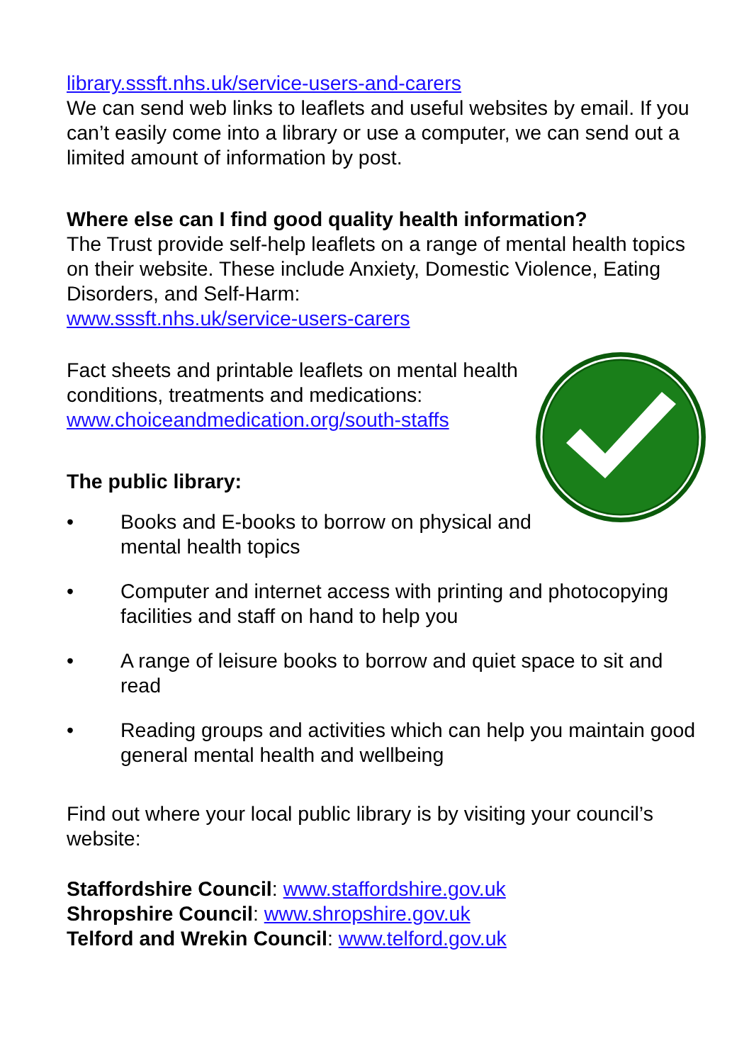library.sssft.nhs.uk/service-users-and-carers
We can send web links to leaflets and useful websites by email. If you can’t easily come into a library or use a computer, we can send out a limited amount of information by post.
Where else can I find good quality health information?
The Trust provide self-help leaflets on a range of mental health topics on their website. These include Anxiety, Domestic Violence, Eating Disorders, and Self-Harm:
www.sssft.nhs.uk/service-users-carers
Fact sheets and printable leaflets on mental health conditions, treatments and medications:
www.choiceandmedication.org/south-staffs
The public library:
• Books and E-books to borrow on physical and mental health topics
• Computer and internet access with printing and photocopying facilities and staff on hand to help you
• A range of leisure books to borrow and quiet space to sit and read
• Reading groups and activities which can help you maintain good general mental health and wellbeing
Find out where your local public library is by visiting your council’s website:
Staffordshire Council: www.staffordshire.gov.uk
Shropshire Council: www.shropshire.gov.uk
Telford and Wrekin Council: www.telford.gov.uk